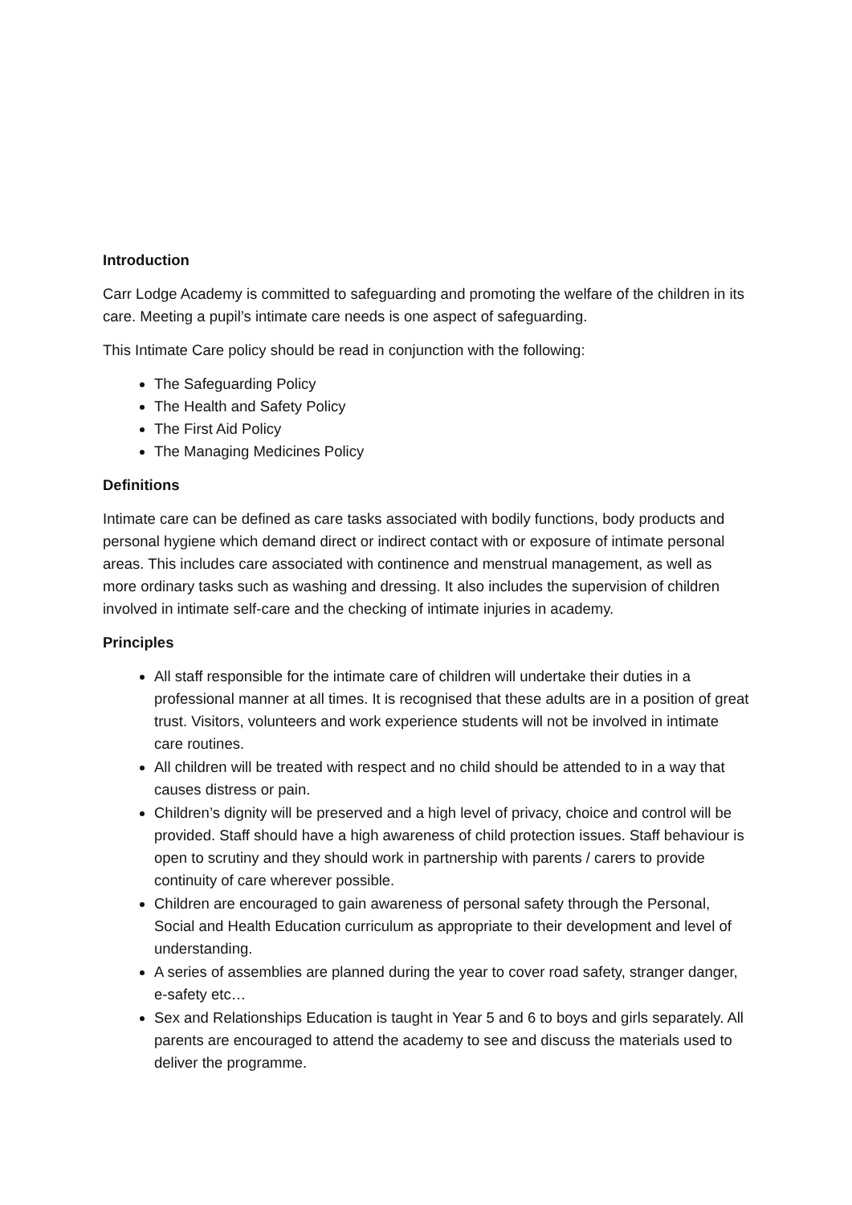Introduction
Carr Lodge Academy is committed to safeguarding and promoting the welfare of the children in its care. Meeting a pupil’s intimate care needs is one aspect of safeguarding.
This Intimate Care policy should be read in conjunction with the following:
The Safeguarding Policy
The Health and Safety Policy
The First Aid Policy
The Managing Medicines Policy
Definitions
Intimate care can be defined as care tasks associated with bodily functions, body products and personal hygiene which demand direct or indirect contact with or exposure of intimate personal areas. This includes care associated with continence and menstrual management, as well as more ordinary tasks such as washing and dressing. It also includes the supervision of children involved in intimate self-care and the checking of intimate injuries in academy.
Principles
All staff responsible for the intimate care of children will undertake their duties in a professional manner at all times. It is recognised that these adults are in a position of great trust. Visitors, volunteers and work experience students will not be involved in intimate care routines.
All children will be treated with respect and no child should be attended to in a way that causes distress or pain.
Children’s dignity will be preserved and a high level of privacy, choice and control will be provided. Staff should have a high awareness of child protection issues. Staff behaviour is open to scrutiny and they should work in partnership with parents / carers to provide continuity of care wherever possible.
Children are encouraged to gain awareness of personal safety through the Personal, Social and Health Education curriculum as appropriate to their development and level of understanding.
A series of assemblies are planned during the year to cover road safety, stranger danger, e-safety etc…
Sex and Relationships Education is taught in Year 5 and 6 to boys and girls separately. All parents are encouraged to attend the academy to see and discuss the materials used to deliver the programme.